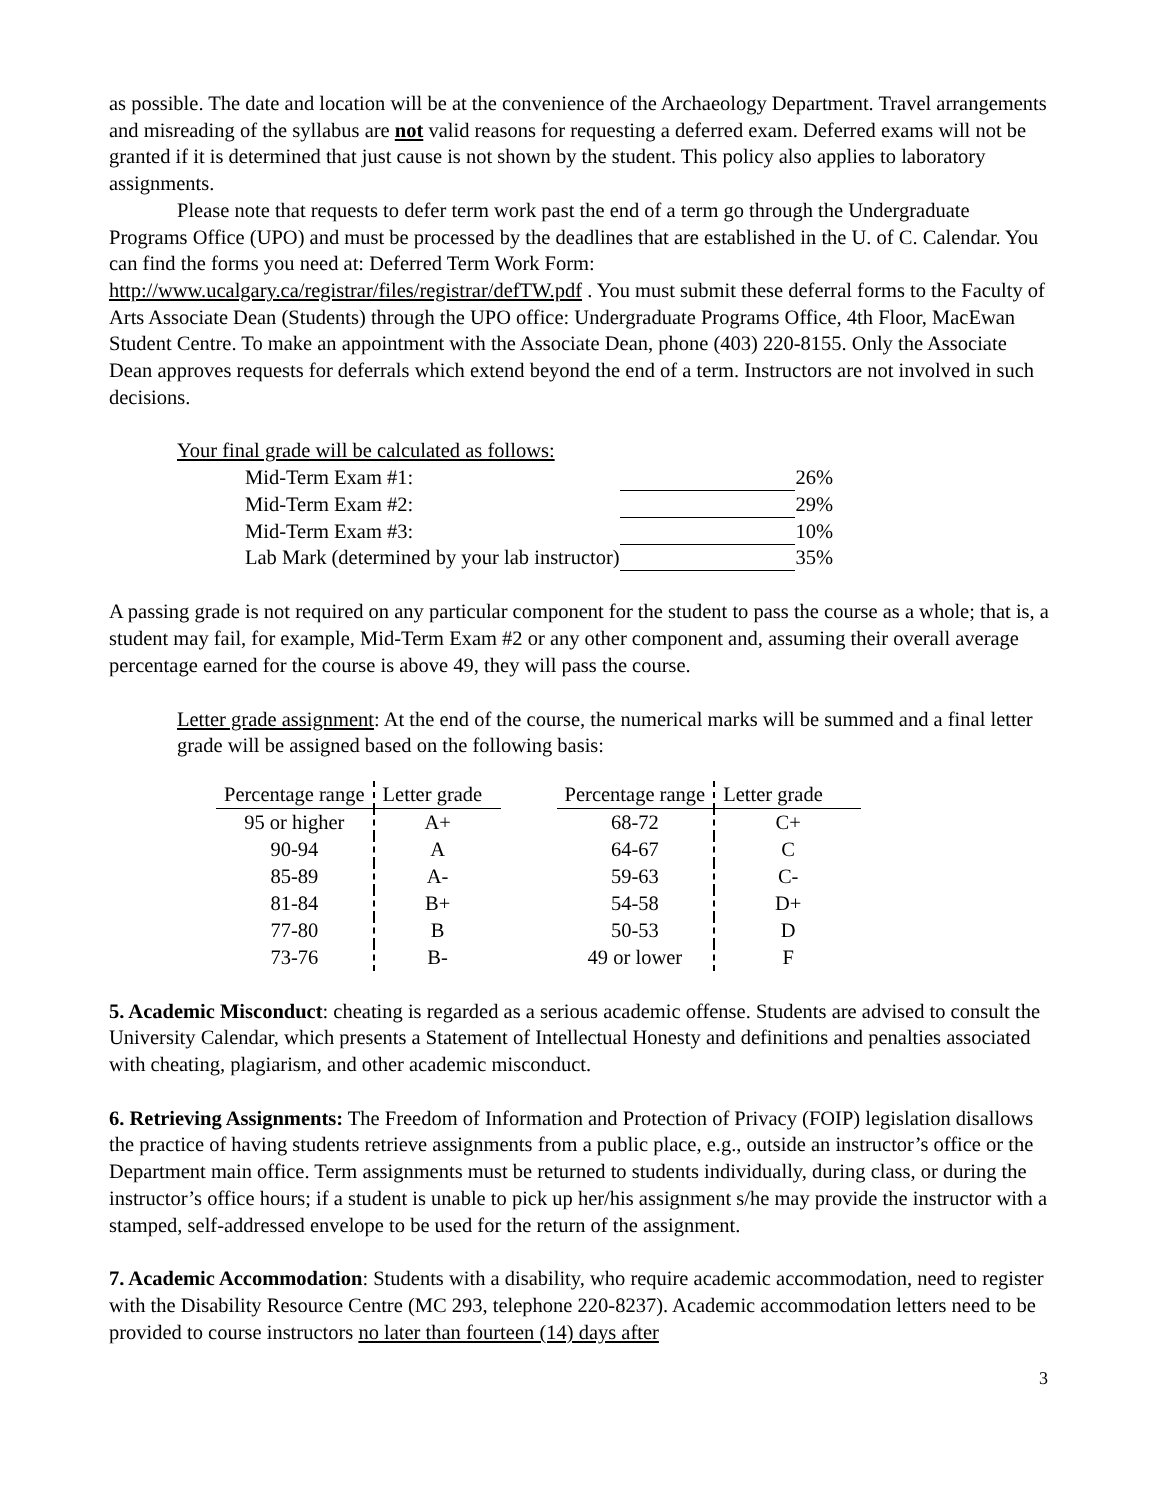as possible. The date and location will be at the convenience of the Archaeology Department. Travel arrangements and misreading of the syllabus are not valid reasons for requesting a deferred exam. Deferred exams will not be granted if it is determined that just cause is not shown by the student. This policy also applies to laboratory assignments.
Please note that requests to defer term work past the end of a term go through the Undergraduate Programs Office (UPO) and must be processed by the deadlines that are established in the U. of C. Calendar. You can find the forms you need at: Deferred Term Work Form: http://www.ucalgary.ca/registrar/files/registrar/defTW.pdf . You must submit these deferral forms to the Faculty of Arts Associate Dean (Students) through the UPO office: Undergraduate Programs Office, 4th Floor, MacEwan Student Centre. To make an appointment with the Associate Dean, phone (403) 220-8155. Only the Associate Dean approves requests for deferrals which extend beyond the end of a term. Instructors are not involved in such decisions.
Your final grade will be calculated as follows:
| Mid-Term Exam #1: | | 26% |
| Mid-Term Exam #2: | | 29% |
| Mid-Term Exam #3: | | 10% |
| Lab Mark (determined by your lab instructor) | | 35% |
A passing grade is not required on any particular component for the student to pass the course as a whole; that is, a student may fail, for example, Mid-Term Exam #2 or any other component and, assuming their overall average percentage earned for the course is above 49, they will pass the course.
Letter grade assignment: At the end of the course, the numerical marks will be summed and a final letter grade will be assigned based on the following basis:
| Percentage range | Letter grade | | Percentage range | Letter grade |
| --- | --- | --- | --- | --- |
| 95 or higher | A+ | | 68-72 | C+ |
| 90-94 | A | | 64-67 | C |
| 85-89 | A- | | 59-63 | C- |
| 81-84 | B+ | | 54-58 | D+ |
| 77-80 | B | | 50-53 | D |
| 73-76 | B- | | 49 or lower | F |
5. Academic Misconduct: cheating is regarded as a serious academic offense. Students are advised to consult the University Calendar, which presents a Statement of Intellectual Honesty and definitions and penalties associated with cheating, plagiarism, and other academic misconduct.
6. Retrieving Assignments: The Freedom of Information and Protection of Privacy (FOIP) legislation disallows the practice of having students retrieve assignments from a public place, e.g., outside an instructor’s office or the Department main office. Term assignments must be returned to students individually, during class, or during the instructor’s office hours; if a student is unable to pick up her/his assignment s/he may provide the instructor with a stamped, self-addressed envelope to be used for the return of the assignment.
7. Academic Accommodation: Students with a disability, who require academic accommodation, need to register with the Disability Resource Centre (MC 293, telephone 220-8237). Academic accommodation letters need to be provided to course instructors no later than fourteen (14) days after
3